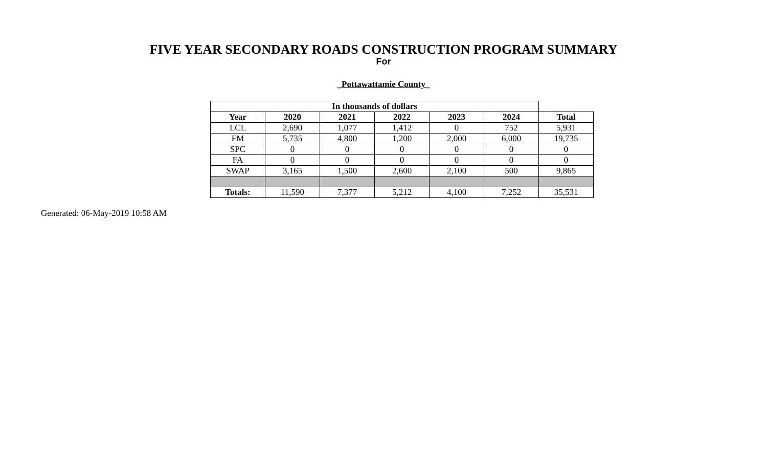FIVE YEAR SECONDARY ROADS CONSTRUCTION PROGRAM SUMMARY
For
_Pottawattamie County_
| In thousands of dollars | | | | | | |
| --- | --- | --- | --- | --- | --- | --- |
| Year | 2020 | 2021 | 2022 | 2023 | 2024 | Total |
| LCL | 2,690 | 1,077 | 1,412 | 0 | 752 | 5,931 |
| FM | 5,735 | 4,800 | 1,200 | 2,000 | 6,000 | 19,735 |
| SPC | 0 | 0 | 0 | 0 | 0 | 0 |
| FA | 0 | 0 | 0 | 0 | 0 | 0 |
| SWAP | 3,165 | 1,500 | 2,600 | 2,100 | 500 | 9,865 |
| Totals: | 11,590 | 7,377 | 5,212 | 4,100 | 7,252 | 35,531 |
Generated: 06-May-2019 10:58 AM